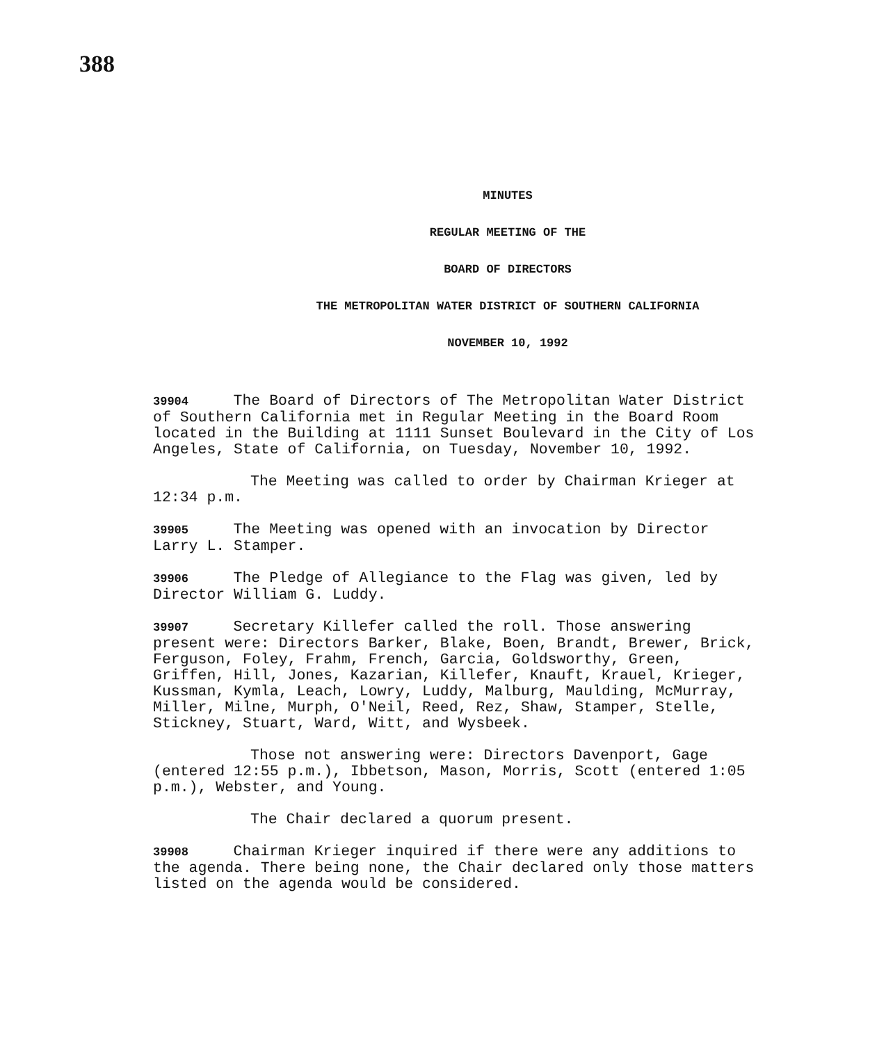388
MINUTES
REGULAR MEETING OF THE
BOARD OF DIRECTORS
THE METROPOLITAN WATER DISTRICT OF SOUTHERN CALIFORNIA
NOVEMBER 10, 1992
39904 The Board of Directors of The Metropolitan Water District of Southern California met in Regular Meeting in the Board Room located in the Building at 1111 Sunset Boulevard in the City of Los Angeles, State of California, on Tuesday, November 10, 1992.
The Meeting was called to order by Chairman Krieger at 12:34 p.m.
39905 The Meeting was opened with an invocation by Director Larry L. Stamper.
39906 The Pledge of Allegiance to the Flag was given, led by Director William G. Luddy.
39907 Secretary Killefer called the roll. Those answering present were: Directors Barker, Blake, Boen, Brandt, Brewer, Brick, Ferguson, Foley, Frahm, French, Garcia, Goldsworthy, Green, Griffen, Hill, Jones, Kazarian, Killefer, Knauft, Krauel, Krieger, Kussman, Kymla, Leach, Lowry, Luddy, Malburg, Maulding, McMurray, Miller, Milne, Murph, O'Neil, Reed, Rez, Shaw, Stamper, Stelle, Stickney, Stuart, Ward, Witt, and Wysbeek.
Those not answering were: Directors Davenport, Gage (entered 12:55 p.m.), Ibbetson, Mason, Morris, Scott (entered 1:05 p.m.), Webster, and Young.
The Chair declared a quorum present.
39908 Chairman Krieger inquired if there were any additions to the agenda. There being none, the Chair declared only those matters listed on the agenda would be considered.